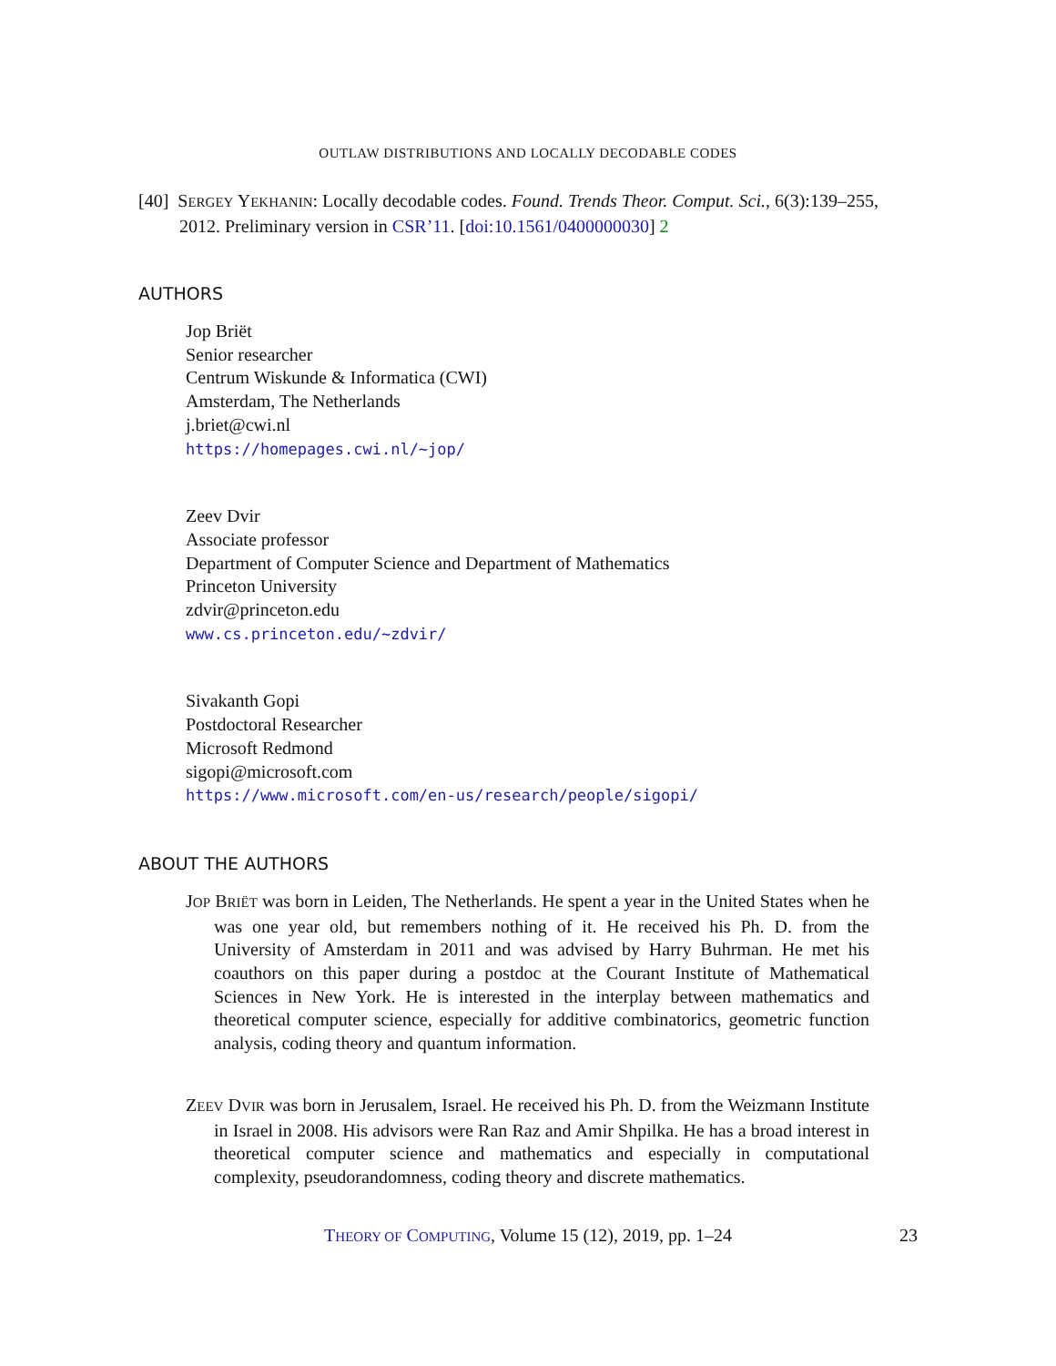OUTLAW DISTRIBUTIONS AND LOCALLY DECODABLE CODES
[40] SERGEY YEKHANIN: Locally decodable codes. Found. Trends Theor. Comput. Sci., 6(3):139–255, 2012. Preliminary version in CSR’11. [doi:10.1561/0400000030] 2
AUTHORS
Jop Briët
Senior researcher
Centrum Wiskunde & Informatica (CWI)
Amsterdam, The Netherlands
j.briet@cwi.nl
https://homepages.cwi.nl/~jop/
Zeev Dvir
Associate professor
Department of Computer Science and Department of Mathematics
Princeton University
zdvir@princeton.edu
www.cs.princeton.edu/~zdvir/
Sivakanth Gopi
Postdoctoral Researcher
Microsoft Redmond
sigopi@microsoft.com
https://www.microsoft.com/en-us/research/people/sigopi/
ABOUT THE AUTHORS
JOP BRIËT was born in Leiden, The Netherlands. He spent a year in the United States when he was one year old, but remembers nothing of it. He received his Ph. D. from the University of Amsterdam in 2011 and was advised by Harry Buhrman. He met his coauthors on this paper during a postdoc at the Courant Institute of Mathematical Sciences in New York. He is interested in the interplay between mathematics and theoretical computer science, especially for additive combinatorics, geometric function analysis, coding theory and quantum information.
ZEEV DVIR was born in Jerusalem, Israel. He received his Ph. D. from the Weizmann Institute in Israel in 2008. His advisors were Ran Raz and Amir Shpilka. He has a broad interest in theoretical computer science and mathematics and especially in computational complexity, pseudorandomness, coding theory and discrete mathematics.
THEORY OF COMPUTING, Volume 15 (12), 2019, pp. 1–24 23